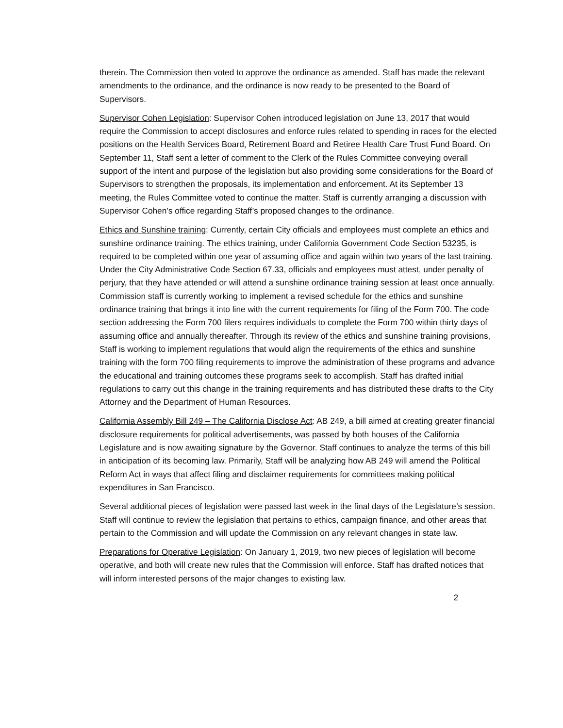therein. The Commission then voted to approve the ordinance as amended. Staff has made the relevant amendments to the ordinance, and the ordinance is now ready to be presented to the Board of Supervisors.
Supervisor Cohen Legislation: Supervisor Cohen introduced legislation on June 13, 2017 that would require the Commission to accept disclosures and enforce rules related to spending in races for the elected positions on the Health Services Board, Retirement Board and Retiree Health Care Trust Fund Board. On September 11, Staff sent a letter of comment to the Clerk of the Rules Committee conveying overall support of the intent and purpose of the legislation but also providing some considerations for the Board of Supervisors to strengthen the proposals, its implementation and enforcement. At its September 13 meeting, the Rules Committee voted to continue the matter. Staff is currently arranging a discussion with Supervisor Cohen’s office regarding Staff’s proposed changes to the ordinance.
Ethics and Sunshine training: Currently, certain City officials and employees must complete an ethics and sunshine ordinance training. The ethics training, under California Government Code Section 53235, is required to be completed within one year of assuming office and again within two years of the last training. Under the City Administrative Code Section 67.33, officials and employees must attest, under penalty of perjury, that they have attended or will attend a sunshine ordinance training session at least once annually. Commission staff is currently working to implement a revised schedule for the ethics and sunshine ordinance training that brings it into line with the current requirements for filing of the Form 700. The code section addressing the Form 700 filers requires individuals to complete the Form 700 within thirty days of assuming office and annually thereafter. Through its review of the ethics and sunshine training provisions, Staff is working to implement regulations that would align the requirements of the ethics and sunshine training with the form 700 filing requirements to improve the administration of these programs and advance the educational and training outcomes these programs seek to accomplish. Staff has drafted initial regulations to carry out this change in the training requirements and has distributed these drafts to the City Attorney and the Department of Human Resources.
California Assembly Bill 249 – The California Disclose Act: AB 249, a bill aimed at creating greater financial disclosure requirements for political advertisements, was passed by both houses of the California Legislature and is now awaiting signature by the Governor. Staff continues to analyze the terms of this bill in anticipation of its becoming law. Primarily, Staff will be analyzing how AB 249 will amend the Political Reform Act in ways that affect filing and disclaimer requirements for committees making political expenditures in San Francisco.
Several additional pieces of legislation were passed last week in the final days of the Legislature’s session. Staff will continue to review the legislation that pertains to ethics, campaign finance, and other areas that pertain to the Commission and will update the Commission on any relevant changes in state law.
Preparations for Operative Legislation: On January 1, 2019, two new pieces of legislation will become operative, and both will create new rules that the Commission will enforce. Staff has drafted notices that will inform interested persons of the major changes to existing law.
2